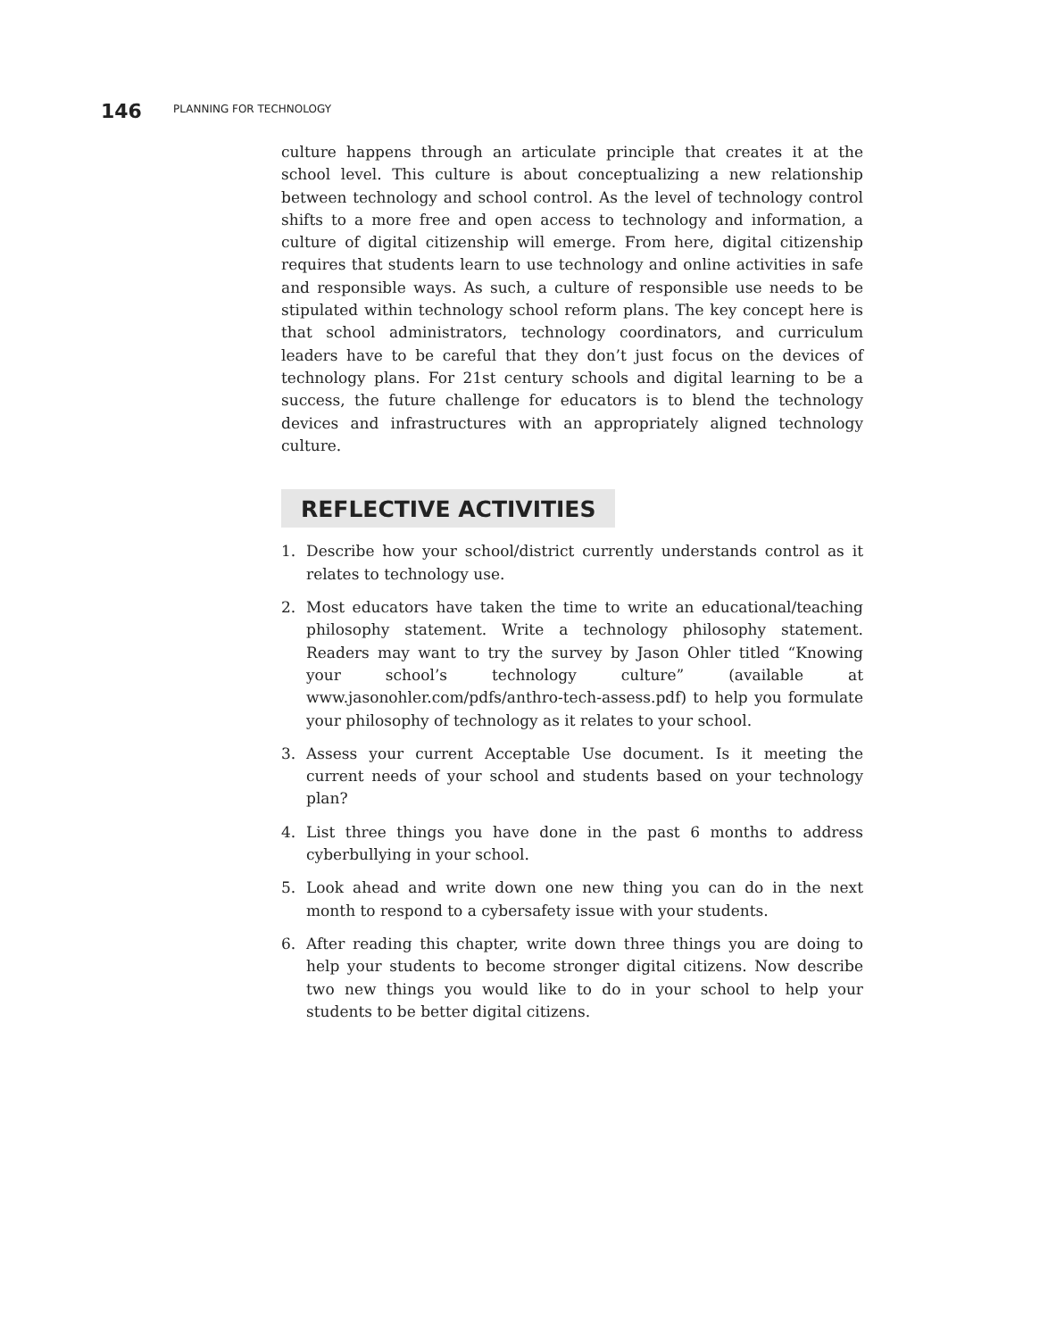146 PLANNING FOR TECHNOLOGY
culture happens through an articulate principle that creates it at the school level. This culture is about conceptualizing a new relationship between technology and school control. As the level of technology control shifts to a more free and open access to technology and information, a culture of digital citizenship will emerge. From here, digital citizenship requires that students learn to use technology and online activities in safe and responsible ways. As such, a culture of responsible use needs to be stipulated within technology school reform plans. The key concept here is that school administrators, technology coordinators, and curriculum leaders have to be careful that they don’t just focus on the devices of technology plans. For 21st century schools and digital learning to be a success, the future challenge for educators is to blend the technology devices and infrastructures with an appropriately aligned technology culture.
REFLECTIVE ACTIVITIES
1. Describe how your school/district currently understands control as it relates to technology use.
2. Most educators have taken the time to write an educational/teaching philosophy statement. Write a technology philosophy statement. Readers may want to try the survey by Jason Ohler titled “Knowing your school’s technology culture” (available at www.jasonohler.com/pdfs/anthro-tech-assess.pdf) to help you formulate your philosophy of technology as it relates to your school.
3. Assess your current Acceptable Use document. Is it meeting the current needs of your school and students based on your technology plan?
4. List three things you have done in the past 6 months to address cyberbullying in your school.
5. Look ahead and write down one new thing you can do in the next month to respond to a cybersafety issue with your students.
6. After reading this chapter, write down three things you are doing to help your students to become stronger digital citizens. Now describe two new things you would like to do in your school to help your students to be better digital citizens.